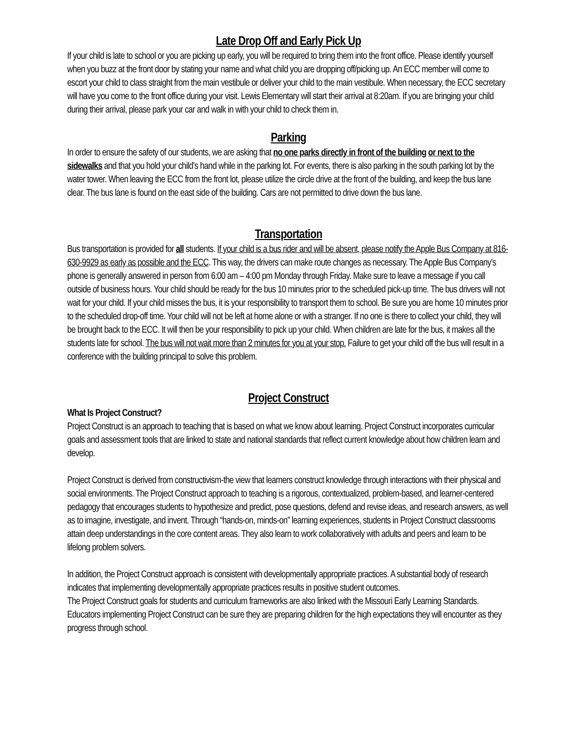Late Drop Off and Early Pick Up
If your child is late to school or you are picking up early, you will be required to bring them into the front office. Please identify yourself when you buzz at the front door by stating your name and what child you are dropping off/picking up. An ECC member will come to escort your child to class straight from the main vestibule or deliver your child to the main vestibule. When necessary, the ECC secretary will have you come to the front office during your visit. Lewis Elementary will start their arrival at 8:20am. If you are bringing your child during their arrival, please park your car and walk in with your child to check them in.
Parking
In order to ensure the safety of our students, we are asking that no one parks directly in front of the building or next to the sidewalks and that you hold your child’s hand while in the parking lot. For events, there is also parking in the south parking lot by the water tower. When leaving the ECC from the front lot, please utilize the circle drive at the front of the building, and keep the bus lane clear. The bus lane is found on the east side of the building. Cars are not permitted to drive down the bus lane.
Transportation
Bus transportation is provided for all students. If your child is a bus rider and will be absent, please notify the Apple Bus Company at 816-630-9929 as early as possible and the ECC. This way, the drivers can make route changes as necessary. The Apple Bus Company’s phone is generally answered in person from 6:00 am – 4:00 pm Monday through Friday. Make sure to leave a message if you call outside of business hours. Your child should be ready for the bus 10 minutes prior to the scheduled pick-up time. The bus drivers will not wait for your child. If your child misses the bus, it is your responsibility to transport them to school. Be sure you are home 10 minutes prior to the scheduled drop-off time. Your child will not be left at home alone or with a stranger. If no one is there to collect your child, they will be brought back to the ECC. It will then be your responsibility to pick up your child. When children are late for the bus, it makes all the students late for school. The bus will not wait more than 2 minutes for you at your stop. Failure to get your child off the bus will result in a conference with the building principal to solve this problem.
Project Construct
What Is Project Construct?
Project Construct is an approach to teaching that is based on what we know about learning. Project Construct incorporates curricular goals and assessment tools that are linked to state and national standards that reflect current knowledge about how children learn and develop.
Project Construct is derived from constructivism-the view that learners construct knowledge through interactions with their physical and social environments. The Project Construct approach to teaching is a rigorous, contextualized, problem-based, and learner-centered pedagogy that encourages students to hypothesize and predict, pose questions, defend and revise ideas, and research answers, as well as to imagine, investigate, and invent. Through “hands-on, minds-on” learning experiences, students in Project Construct classrooms attain deep understandings in the core content areas. They also learn to work collaboratively with adults and peers and learn to be lifelong problem solvers.
In addition, the Project Construct approach is consistent with developmentally appropriate practices. A substantial body of research indicates that implementing developmentally appropriate practices results in positive student outcomes.
The Project Construct goals for students and curriculum frameworks are also linked with the Missouri Early Learning Standards. Educators implementing Project Construct can be sure they are preparing children for the high expectations they will encounter as they progress through school.